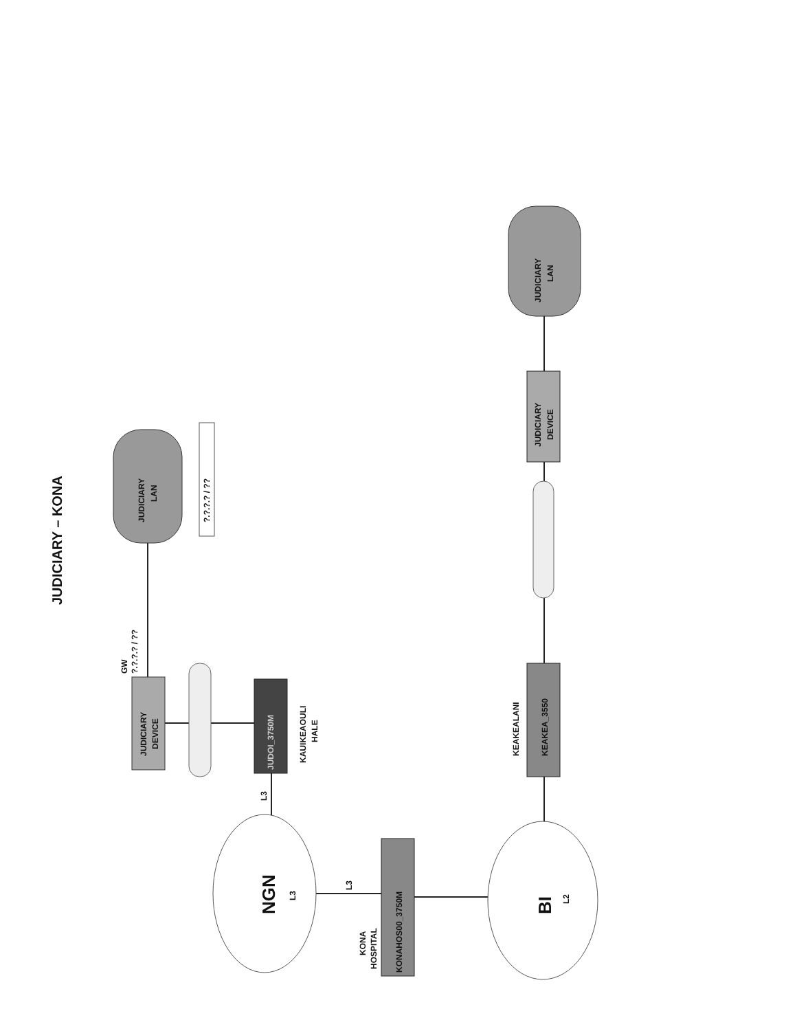JUDICIARY – KONA
JUDICIARY
LAN
?.?.?.? / ??
GW
?.?.?.? / ??
JUDICIARY
DEVICE
JUDOI_3750M
KAUIKEAOULI
HALE
L3
NGN
L3
L3
KONA
HOSPITAL
KONAHOS00_3750M
BI
L2
KEAKEALANI
KEAKEA_3550
JUDICIARY
DEVICE
JUDICIARY
LAN